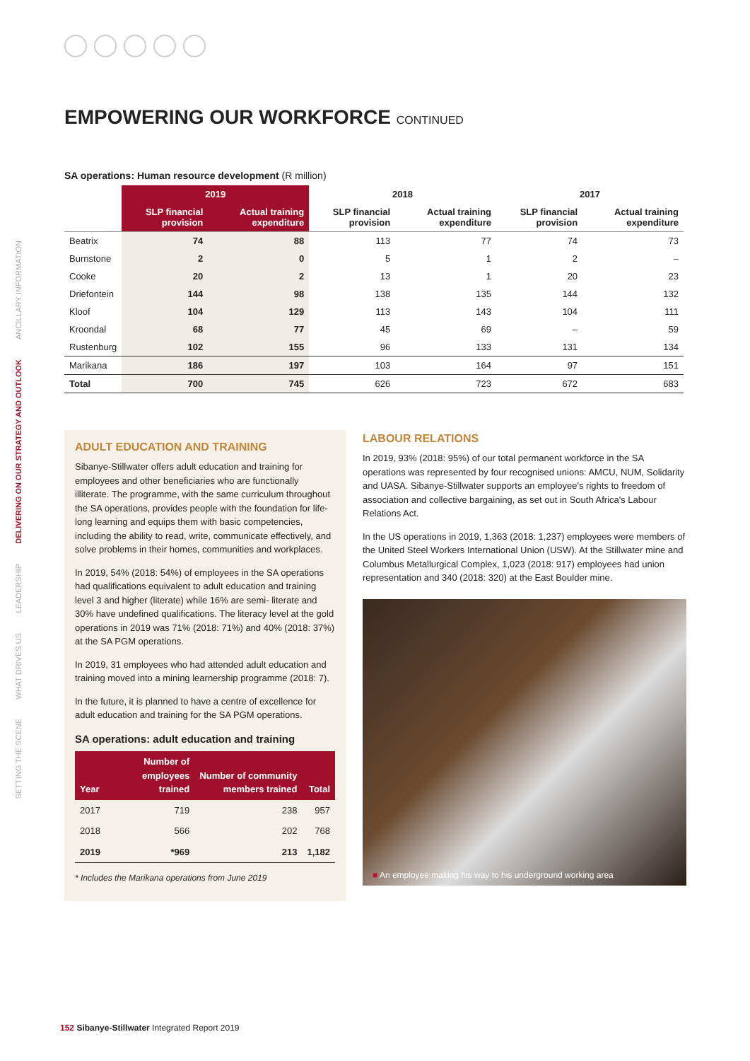SETTING THE SCENE
WHAT DRIVES US
LEADERSHIP
DELIVERING ON OUR STRATEGY AND OUTLOOK
ANCILLARY INFORMATION
EMPOWERING OUR WORKFORCE CONTINUED
SA operations: Human resource development (R million)
| | 2019 | | 2018 | | 2017 | |
| --- | --- | --- | --- | --- | --- | --- |
| | SLP financial provision | Actual training expenditure | SLP financial provision | Actual training expenditure | SLP financial provision | Actual training expenditure |
| Beatrix | 74 | 88 | 113 | 77 | 74 | 73 |
| Burnstone | 2 | 0 | 5 | 1 | 2 | – |
| Cooke | 20 | 2 | 13 | 1 | 20 | 23 |
| Driefontein | 144 | 98 | 138 | 135 | 144 | 132 |
| Kloof | 104 | 129 | 113 | 143 | 104 | 111 |
| Kroondal | 68 | 77 | 45 | 69 | – | 59 |
| Rustenburg | 102 | 155 | 96 | 133 | 131 | 134 |
| Marikana | 186 | 197 | 103 | 164 | 97 | 151 |
| Total | 700 | 745 | 626 | 723 | 672 | 683 |
ADULT EDUCATION AND TRAINING
Sibanye-Stillwater offers adult education and training for employees and other beneficiaries who are functionally illiterate. The programme, with the same curriculum throughout the SA operations, provides people with the foundation for life-long learning and equips them with basic competencies, including the ability to read, write, communicate effectively, and solve problems in their homes, communities and workplaces.
In 2019, 54% (2018: 54%) of employees in the SA operations had qualifications equivalent to adult education and training level 3 and higher (literate) while 16% are semi- literate and 30% have undefined qualifications. The literacy level at the gold operations in 2019 was 71% (2018: 71%) and 40% (2018: 37%) at the SA PGM operations.
In 2019, 31 employees who had attended adult education and training moved into a mining learnership programme (2018: 7).
In the future, it is planned to have a centre of excellence for adult education and training for the SA PGM operations.
SA operations: adult education and training
| Year | Number of employees trained | Number of community members trained | Total |
| --- | --- | --- | --- |
| 2017 | 719 | 238 | 957 |
| 2018 | 566 | 202 | 768 |
| 2019 | *969 | 213 | 1,182 |
* Includes the Marikana operations from June 2019
LABOUR RELATIONS
In 2019, 93% (2018: 95%) of our total permanent workforce in the SA operations was represented by four recognised unions: AMCU, NUM, Solidarity and UASA. Sibanye-Stillwater supports an employee's rights to freedom of association and collective bargaining, as set out in South Africa's Labour Relations Act.
In the US operations in 2019, 1,363 (2018: 1,237) employees were members of the United Steel Workers International Union (USW). At the Stillwater mine and Columbus Metallurgical Complex, 1,023 (2018: 917) employees had union representation and 340 (2018: 320) at the East Boulder mine.
■ An employee making his way to his underground working area
152 Sibanye-Stillwater Integrated Report 2019